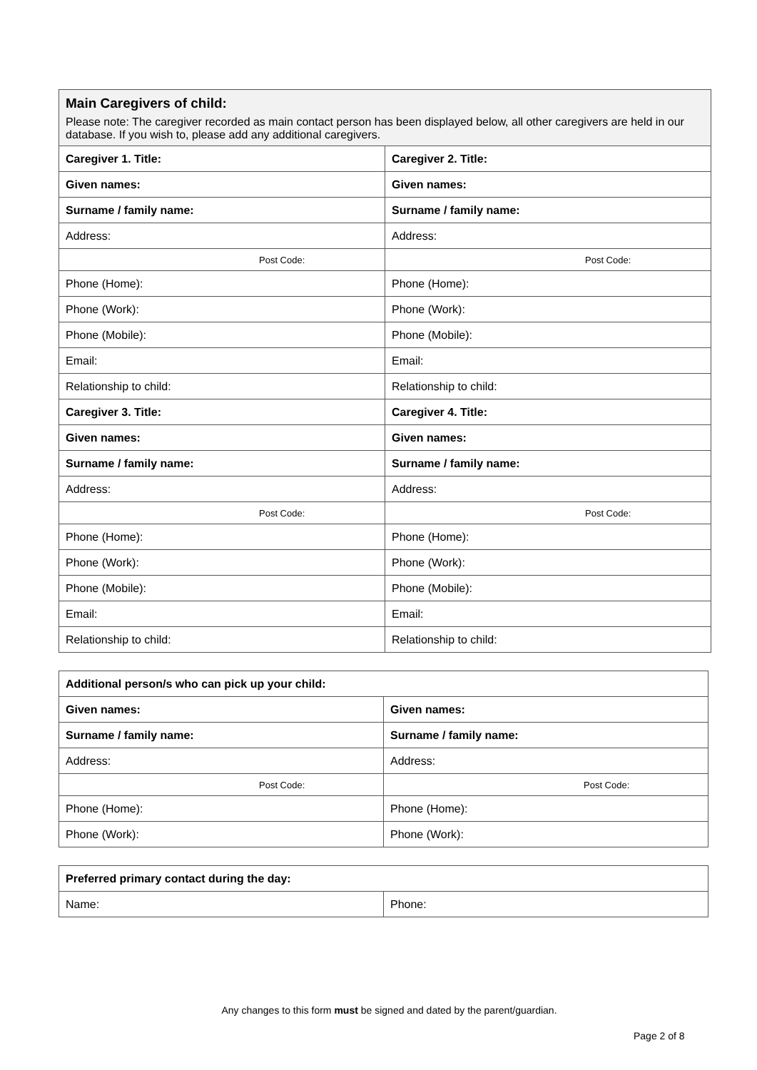| Main Caregivers of child: Please note: The caregiver recorded as main contact person has been displayed below, all other caregivers are held in our database. If you wish to, please add any additional caregivers. | |
| Caregiver 1. Title: | Caregiver 2. Title: |
| Given names: | Given names: |
| Surname / family name: | Surname / family name: |
| Address: | Address: |
| Post Code: | Post Code: |
| Phone (Home): | Phone (Home): |
| Phone (Work): | Phone (Work): |
| Phone (Mobile): | Phone (Mobile): |
| Email: | Email: |
| Relationship to child: | Relationship to child: |
| Caregiver 3. Title: | Caregiver 4. Title: |
| Given names: | Given names: |
| Surname / family name: | Surname / family name: |
| Address: | Address: |
| Post Code: | Post Code: |
| Phone (Home): | Phone (Home): |
| Phone (Work): | Phone (Work): |
| Phone (Mobile): | Phone (Mobile): |
| Email: | Email: |
| Relationship to child: | Relationship to child: |
| Additional person/s who can pick up your child: | |
| Given names: | Given names: |
| Surname / family name: | Surname / family name: |
| Address: | Address: |
| Post Code: | Post Code: |
| Phone (Home): | Phone (Home): |
| Phone (Work): | Phone (Work): |
| Preferred primary contact during the day: | |
| Name: | Phone: |
Any changes to this form must be signed and dated by the parent/guardian.
Page 2 of 8